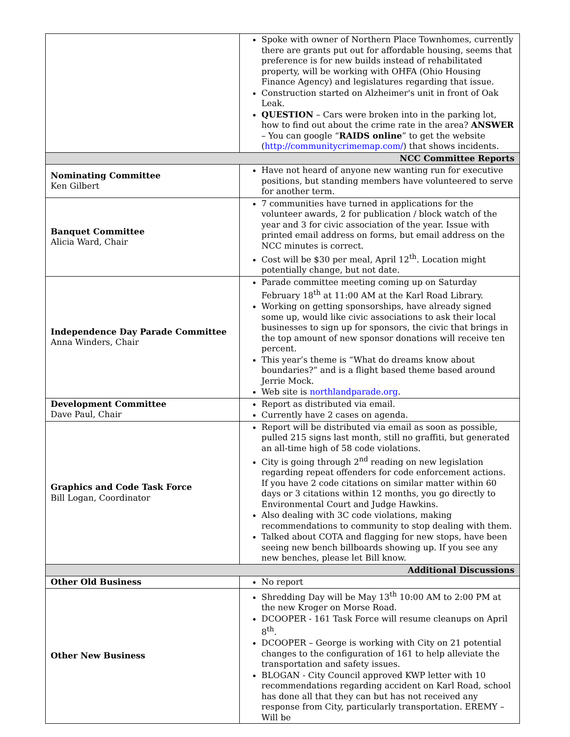| | Spoke with owner of Northern Place Townhomes, currently there are grants put out for affordable housing, seems that preference is for new builds instead of rehabilitated property, will be working with OHFA (Ohio Housing Finance Agency) and legislatures regarding that issue. Construction started on Alzheimer's unit in front of Oak Leak. QUESTION – Cars were broken into in the parking lot, how to find out about the crime rate in the area? ANSWER – You can google “ RAIDS online ” to get the website ( http://communitycrimemap.com/ ) that shows incidents. |
| NCC Committee Reports | |
| Nominating Committee Ken Gilbert | Have not heard of anyone new wanting run for executive positions, but standing members have volunteered to serve for another term. |
| Banquet Committee Alicia Ward, Chair | 7 communities have turned in applications for the volunteer awards, 2 for publication / block watch of the year and 3 for civic association of the year. Issue with printed email address on forms, but email address on the NCC minutes is correct. Cost will be $30 per meal, April 12<sup>th</sup>. Location might potentially change, but not date. |
| Independence Day Parade Committee Anna Winders, Chair | Parade committee meeting coming up on Saturday February 18<sup>th</sup> at 11:00 AM at the Karl Road Library. Working on getting sponsorships, have already signed some up, would like civic associations to ask their local businesses to sign up for sponsors, the civic that brings in the top amount of new sponsor donations will receive ten percent. This year’s theme is “What do dreams know about boundaries?” and is a flight based theme based around Jerrie Mock. Web site is northlandparade.org . |
| Development Committee Dave Paul, Chair | Report as distributed via email. Currently have 2 cases on agenda. |
| Graphics and Code Task Force Bill Logan, Coordinator | Report will be distributed via email as soon as possible, pulled 215 signs last month, still no graffiti, but generated an all-time high of 58 code violations. City is going through 2<sup>nd</sup> reading on new legislation regarding repeat offenders for code enforcement actions. If you have 2 code citations on similar matter within 60 days or 3 citations within 12 months, you go directly to Environmental Court and Judge Hawkins. Also dealing with 3C code violations, making recommendations to community to stop dealing with them. Talked about COTA and flagging for new stops, have been seeing new bench billboards showing up. If you see any new benches, please let Bill know. |
| Additional Discussions | |
| Other Old Business | No report |
| Other New Business | Shredding Day will be May 13<sup>th</sup> 10:00 AM to 2:00 PM at the new Kroger on Morse Road. DCOOPER - 161 Task Force will resume cleanups on April 8<sup>th</sup>. DCOOPER – George is working with City on 21 potential changes to the configuration of 161 to help alleviate the transportation and safety issues. BLOGAN - City Council approved KWP letter with 10 recommendations regarding accident on Karl Road, school has done all that they can but has not received any response from City, particularly transportation. EREMY – Will be |